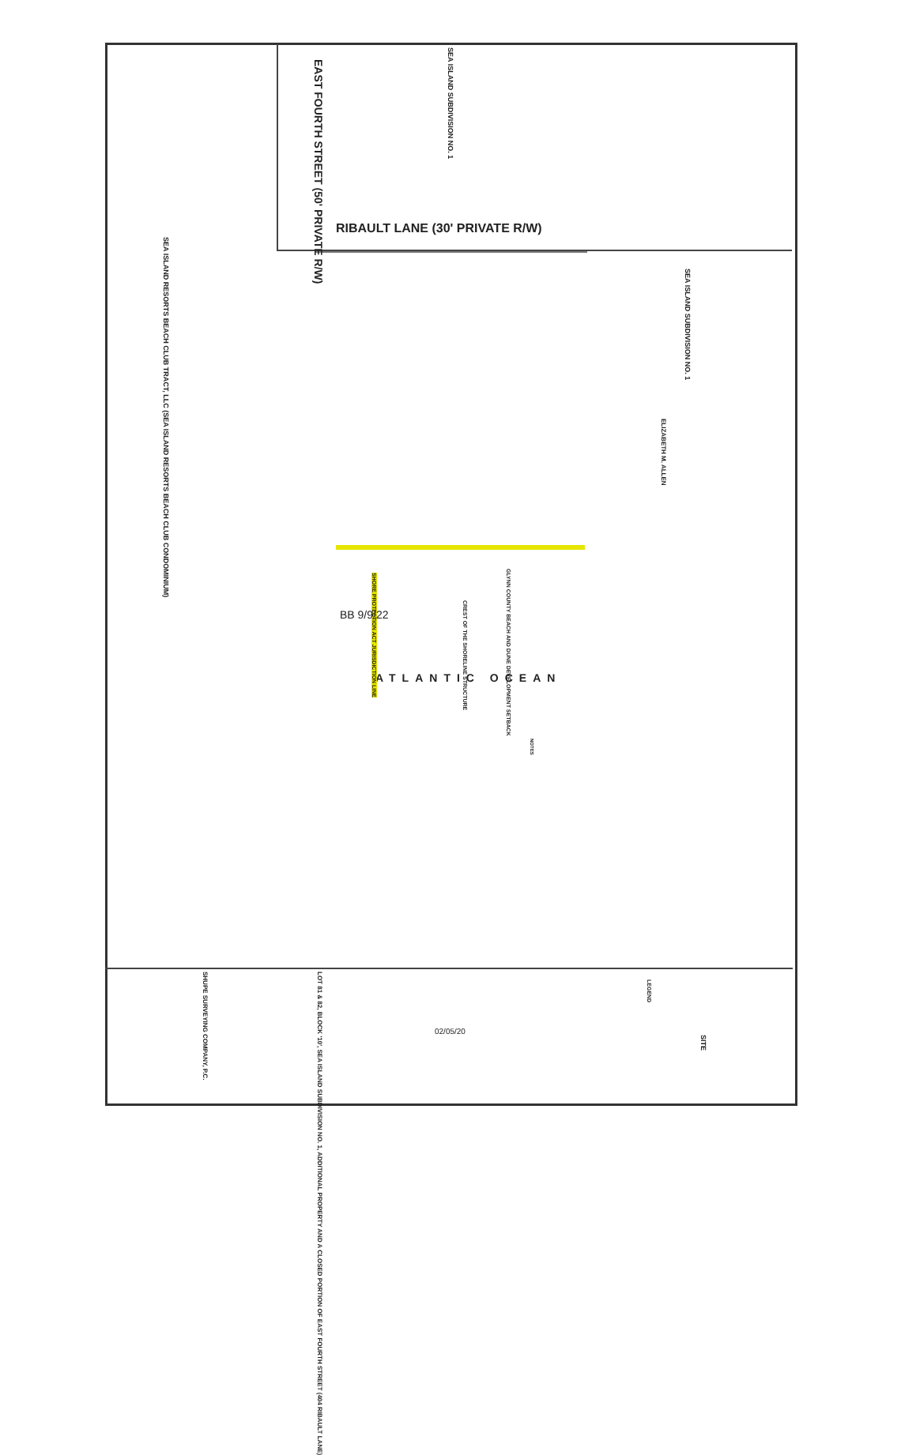EAST FOURTH STREET (50' PRIVATE R/W)
SEA ISLAND SUBDIVISION NO. 1
RIBAULT LANE (30' PRIVATE R/W)
SEA ISLAND RESORTS BEACH CLUB TRACT, LLC (SEA ISLAND RESORTS BEACH CLUB CONDOMINIUM)
SEA ISLAND SUBDIVISION NO. 1
ELIZABETH M. ALLEN
ATLANTIC OCEAN
GLYNN COUNTY BEACH AND DUNE DEVELOPMENT SETBACK
CREST OF THE SHORELINE STRUCTURE
SHORE PROTECTION ACT JURISDICTION LINE
BB 9/9/22
NOTES
LOT 81 & 82, BLOCK '10', SEA ISLAND SUBDIVISION NO. 1, ADDITIONAL PROPERTY AND A CLOSED PORTION OF EAST FOURTH STREET (404 RIBAULT LANE)
SHUPE SURVEYING COMPANY, P.C.
LEGEND
SITE
02/05/20